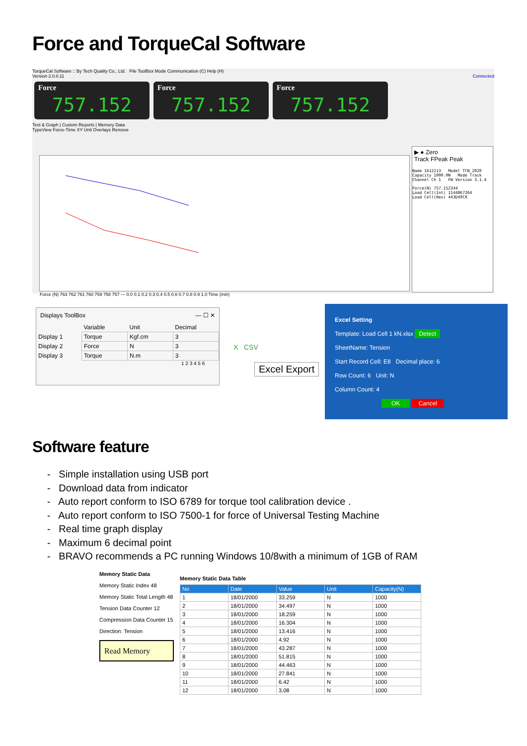Force and TorqueCal Software
TorqueCal Software :: By Tech Quality Co., Ltd. File ToolBox Mode Communication (C) Help (H)
Version 2.0.0.11 Connected
Force 757.152
Force 757.152
Force 757.152
Test & Graph | Custom Reports | Memory Data
TypeView Force-Time XY Unit Overlays Remove
Force (N) 763 762 761 760 759 758 757 — 0.0 0.1 0.2 0.3 0.4 0.5 0.6 0.7 0.8 0.9 1.0 Time (min)
▶ ● Zero
Track FPeak Peak
Name 1612113 Model TCN_2020
Capacity 1000.0N Mode Track
Channel Ch 1 FW Version 3.1.4
Force(N) 757.152344
Load Cell(Int) 1144867264
Load Cell(Hex) 443D49C0
Displays ToolBox — ☐ ✕
| | Variable | Unit | Decimal |
| Display 1 | Torque | Kgf.cm | 3 |
| Display 2 | Force | N | 3 |
| Display 3 | Torque | N.m | 3 |
1 2 3 4 5 6
Excel Export
X CSV
Excel Setting
Template: Load Cell 1 kN.xlsx Detect
SheetName: Tension
Start Record Cell: E8 Decimal place: 6
Row Count: 6 Unit: N
Column Count: 4
OK Cancel
Software feature
- Simple installation using USB port
- Download data from indicator
- Auto report conform to ISO 6789 for torque tool calibration device .
- Auto report conform to ISO 7500-1 for force of Universal Testing Machine
- Real time graph display
- Maximum 6 decimal point
- BRAVO recommends a PC running Windows 10/8with a minimum of 1GB of RAM
Memory Static Data
Memory Static Index 48
Memory Static Total Length 48
Tension Data Counter 12
Compression Data Counter 15
Direction: Tension
Read Memory
Memory Static Data Table
| No | Date | Value | Unit | Capacity(N) |
| --- | --- | --- | --- | --- |
| 1 | 18/01/2000 | 33.259 | N | 1000 |
| 2 | 18/01/2000 | 34.497 | N | 1000 |
| 3 | 18/01/2000 | 18.259 | N | 1000 |
| 4 | 18/01/2000 | 16.304 | N | 1000 |
| 5 | 18/01/2000 | 13.416 | N | 1000 |
| 6 | 18/01/2000 | 4.92 | N | 1000 |
| 7 | 18/01/2000 | 43.287 | N | 1000 |
| 8 | 18/01/2000 | 51.815 | N | 1000 |
| 9 | 18/01/2000 | 44.463 | N | 1000 |
| 10 | 18/01/2000 | 27.841 | N | 1000 |
| 11 | 18/01/2000 | 6.42 | N | 1000 |
| 12 | 18/01/2000 | 3.08 | N | 1000 |